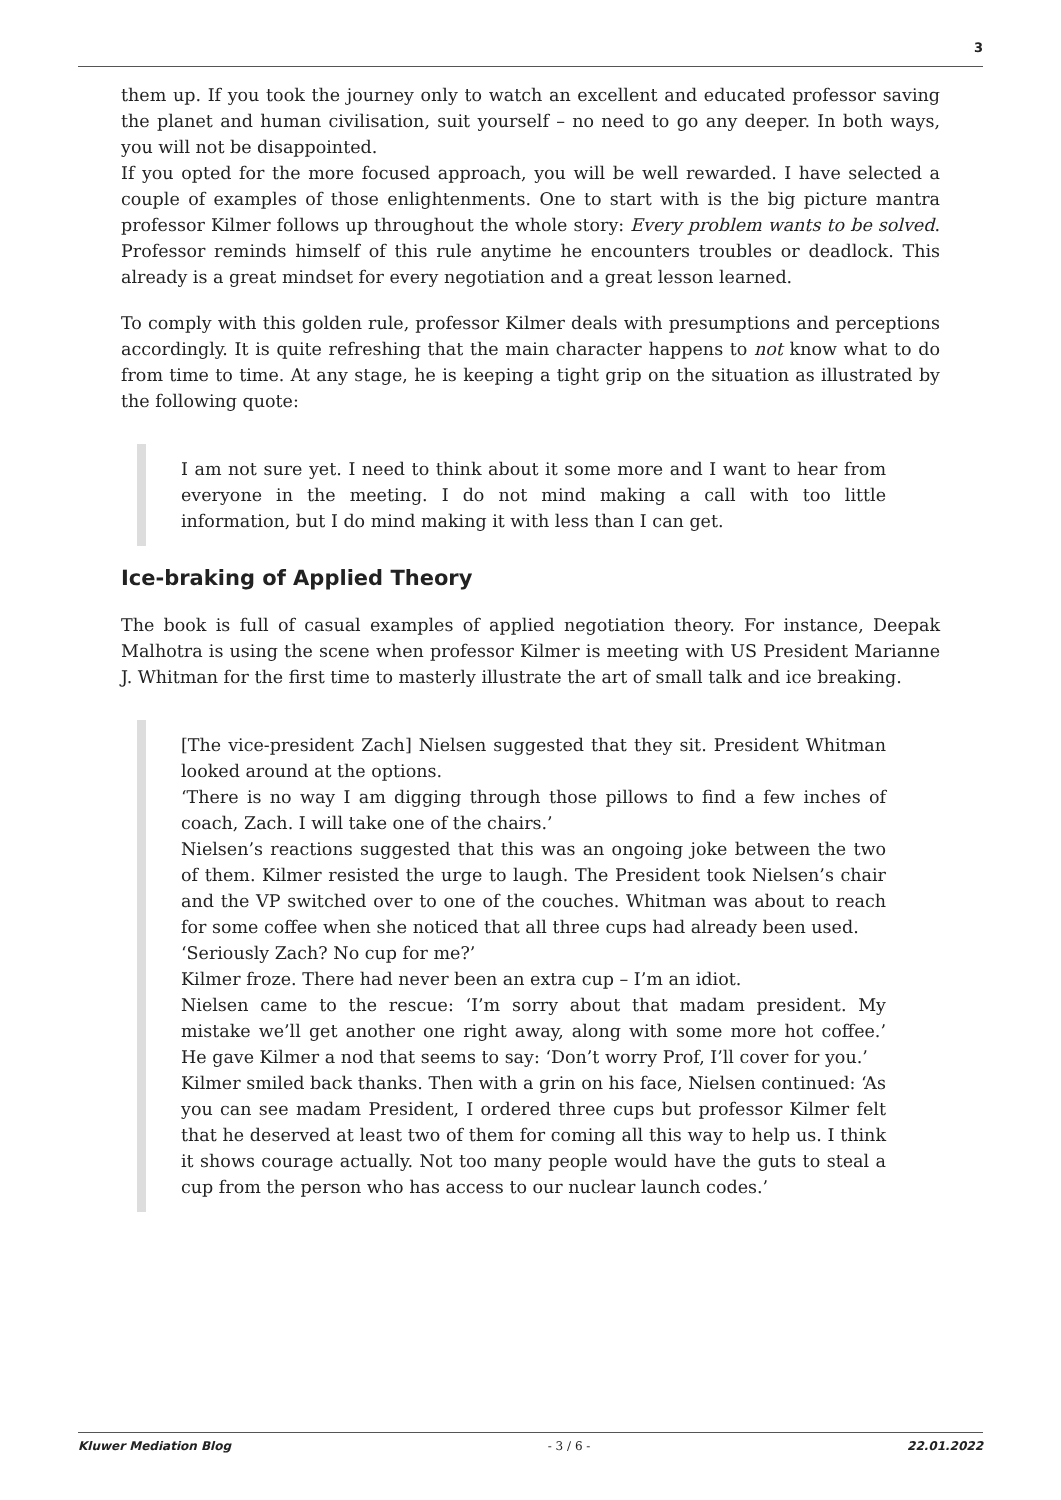3
them up. If you took the journey only to watch an excellent and educated professor saving the planet and human civilisation, suit yourself – no need to go any deeper. In both ways, you will not be disappointed.
If you opted for the more focused approach, you will be well rewarded. I have selected a couple of examples of those enlightenments. One to start with is the big picture mantra professor Kilmer follows up throughout the whole story: Every problem wants to be solved. Professor reminds himself of this rule anytime he encounters troubles or deadlock. This already is a great mindset for every negotiation and a great lesson learned.
To comply with this golden rule, professor Kilmer deals with presumptions and perceptions accordingly. It is quite refreshing that the main character happens to not know what to do from time to time. At any stage, he is keeping a tight grip on the situation as illustrated by the following quote:
I am not sure yet. I need to think about it some more and I want to hear from everyone in the meeting. I do not mind making a call with too little information, but I do mind making it with less than I can get.
Ice-braking of Applied Theory
The book is full of casual examples of applied negotiation theory. For instance, Deepak Malhotra is using the scene when professor Kilmer is meeting with US President Marianne J. Whitman for the first time to masterly illustrate the art of small talk and ice breaking.
[The vice-president Zach] Nielsen suggested that they sit. President Whitman looked around at the options.
‘There is no way I am digging through those pillows to find a few inches of coach, Zach. I will take one of the chairs.’
Nielsen’s reactions suggested that this was an ongoing joke between the two of them. Kilmer resisted the urge to laugh. The President took Nielsen’s chair and the VP switched over to one of the couches. Whitman was about to reach for some coffee when she noticed that all three cups had already been used.
‘Seriously Zach? No cup for me?’
Kilmer froze. There had never been an extra cup – I’m an idiot.
Nielsen came to the rescue: ‘I’m sorry about that madam president. My mistake we’ll get another one right away, along with some more hot coffee.’ He gave Kilmer a nod that seems to say: ‘Don’t worry Prof, I’ll cover for you.’
Kilmer smiled back thanks. Then with a grin on his face, Nielsen continued: ‘As you can see madam President, I ordered three cups but professor Kilmer felt that he deserved at least two of them for coming all this way to help us. I think it shows courage actually. Not too many people would have the guts to steal a cup from the person who has access to our nuclear launch codes.’
Kluwer Mediation Blog - 3 / 6 - 22.01.2022